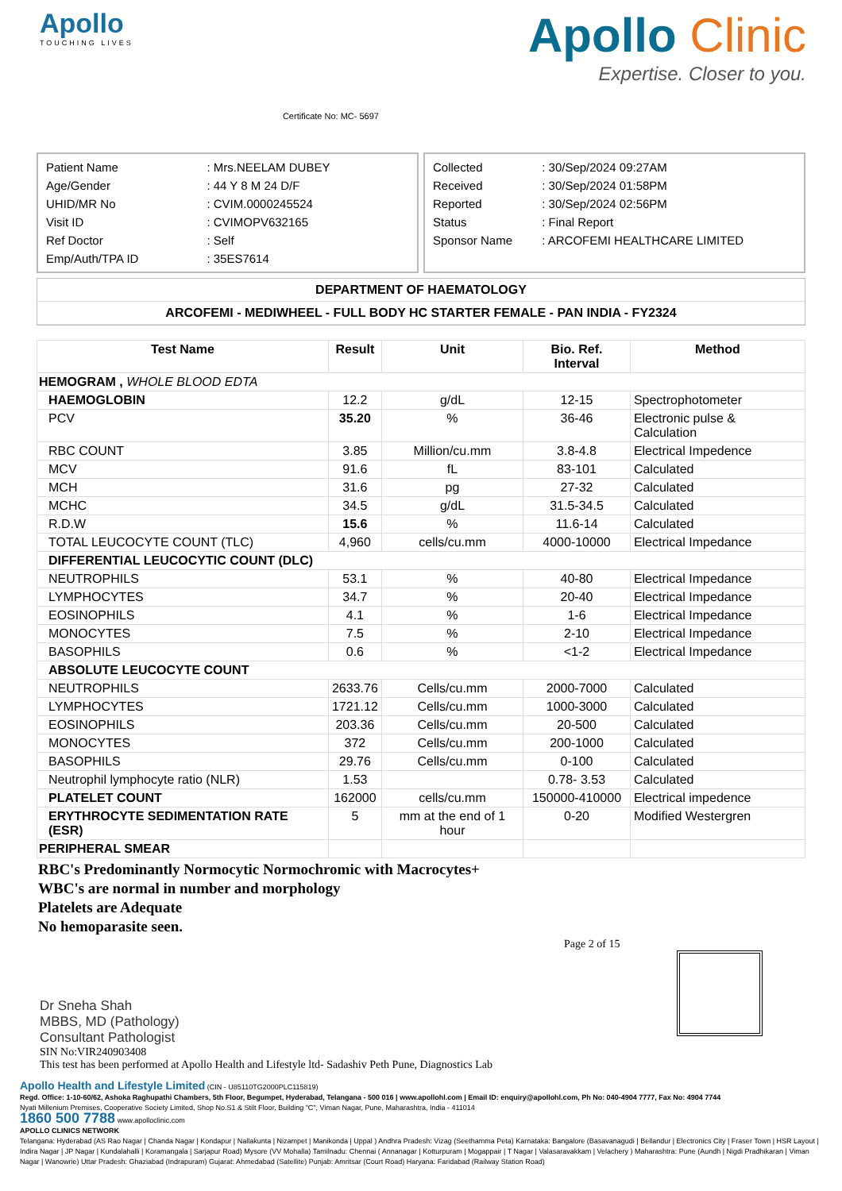Apollo
TOUCHING LIVES
Certificate No: MC- 5697
Apollo Clinic
Expertise. Closer to you.
| Patient Name | : Mrs.NEELAM DUBEY |
| Age/Gender | : 44 Y 8 M 24 D/F |
| UHID/MR No | : CVIM.0000245524 |
| Visit ID | : CVIMOPV632165 |
| Ref Doctor | : Self |
| Emp/Auth/TPA ID | : 35ES7614 |
| Collected | : 30/Sep/2024 09:27AM |
| Received | : 30/Sep/2024 01:58PM |
| Reported | : 30/Sep/2024 02:56PM |
| Status | : Final Report |
| Sponsor Name | : ARCOFEMI HEALTHCARE LIMITED |
DEPARTMENT OF HAEMATOLOGY
ARCOFEMI - MEDIWHEEL - FULL BODY HC STARTER FEMALE - PAN INDIA - FY2324
| Test Name | Result | Unit | Bio. Ref. Interval | Method |
| --- | --- | --- | --- | --- |
| HEMOGRAM , WHOLE BLOOD EDTA | | | | |
| HAEMOGLOBIN | 12.2 | g/dL | 12-15 | Spectrophotometer |
| PCV | 35.20 | % | 36-46 | Electronic pulse & Calculation |
| RBC COUNT | 3.85 | Million/cu.mm | 3.8-4.8 | Electrical Impedence |
| MCV | 91.6 | fL | 83-101 | Calculated |
| MCH | 31.6 | pg | 27-32 | Calculated |
| MCHC | 34.5 | g/dL | 31.5-34.5 | Calculated |
| R.D.W | 15.6 | % | 11.6-14 | Calculated |
| TOTAL LEUCOCYTE COUNT (TLC) | 4,960 | cells/cu.mm | 4000-10000 | Electrical Impedance |
| DIFFERENTIAL LEUCOCYTIC COUNT (DLC) | | | | |
| NEUTROPHILS | 53.1 | % | 40-80 | Electrical Impedance |
| LYMPHOCYTES | 34.7 | % | 20-40 | Electrical Impedance |
| EOSINOPHILS | 4.1 | % | 1-6 | Electrical Impedance |
| MONOCYTES | 7.5 | % | 2-10 | Electrical Impedance |
| BASOPHILS | 0.6 | % | <1-2 | Electrical Impedance |
| ABSOLUTE LEUCOCYTE COUNT | | | | |
| NEUTROPHILS | 2633.76 | Cells/cu.mm | 2000-7000 | Calculated |
| LYMPHOCYTES | 1721.12 | Cells/cu.mm | 1000-3000 | Calculated |
| EOSINOPHILS | 203.36 | Cells/cu.mm | 20-500 | Calculated |
| MONOCYTES | 372 | Cells/cu.mm | 200-1000 | Calculated |
| BASOPHILS | 29.76 | Cells/cu.mm | 0-100 | Calculated |
| Neutrophil lymphocyte ratio (NLR) | 1.53 | | 0.78- 3.53 | Calculated |
| PLATELET COUNT | 162000 | cells/cu.mm | 150000-410000 | Electrical impedence |
| ERYTHROCYTE SEDIMENTATION RATE (ESR) | 5 | mm at the end of 1 hour | 0-20 | Modified Westergren |
| PERIPHERAL SMEAR | | | | |
RBC's Predominantly Normocytic Normochromic with Macrocytes+
WBC's are normal in number and morphology
Platelets are Adequate
No hemoparasite seen.
Page 2 of 15
Dr Sneha Shah
MBBS, MD (Pathology)
Consultant Pathologist
SIN No:VIR240903408
This test has been performed at Apollo Health and Lifestyle ltd- Sadashiv Peth Pune, Diagnostics Lab
Apollo Health and Lifestyle Limited (CIN - U85110TG2000PLC115819)
Regd. Office: 1-10-60/62, Ashoka Raghupathi Chambers, 5th Floor, Begumpet, Hyderabad, Telangana - 500 016 | www.apollohl.com | Email ID: enquiry@apollohl.com, Ph No: 040-4904 7777, Fax No: 4904 7744
Nyati Millenium Premises, Cooperative Society Limited, Shop No.S1 & Stilt Floor, Building "C", Viman Nagar, Pune, Maharashtra, India - 411014
1860 500 7788 www.apolloclinic.com
APOLLO CLINICS NETWORK
Telangana: Hyderabad (AS Rao Nagar | Chanda Nagar | Kondapur | Nallakunta | Nizampet | Manikonda | Uppal ) Andhra Pradesh: Vizag (Seethamma Peta) Karnataka: Bangalore (Basavanagudi | Bellandur | Electronics City | Fraser Town | HSR Layout | Indira Nagar | JP Nagar | Kundalahalli | Koramangala | Sarjapur Road) Mysore (VV Mohalla) Tamilnadu: Chennai ( Annanagar | Kotturpuram | Mogappair | T Nagar | Valasaravakkam | Velachery ) Maharashtra: Pune (Aundh | Nigdi Pradhikaran | Viman Nagar | Wanowrie) Uttar Pradesh: Ghaziabad (Indrapuram) Gujarat: Ahmedabad (Satellite) Punjab: Amritsar (Court Road) Haryana: Faridabad (Railway Station Road)